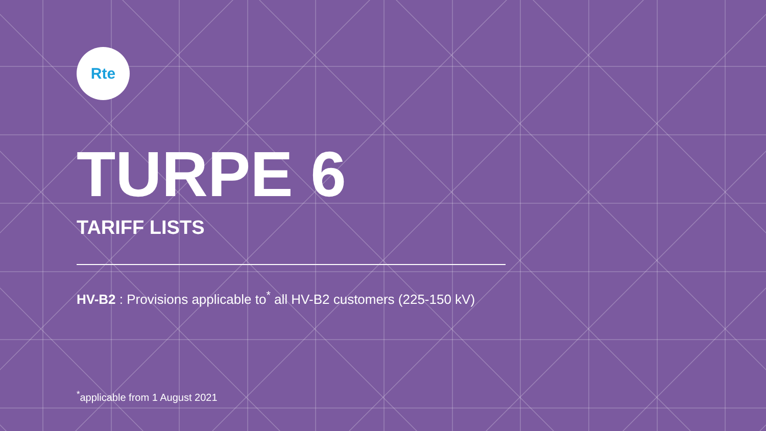Rte
TURPE 6
TARIFF LISTS
HV-B2 : Provisions applicable to<sup>*</sup> all HV-B2 customers (225-150 kV)
<sup>*</sup> applicable from 1 August 2021